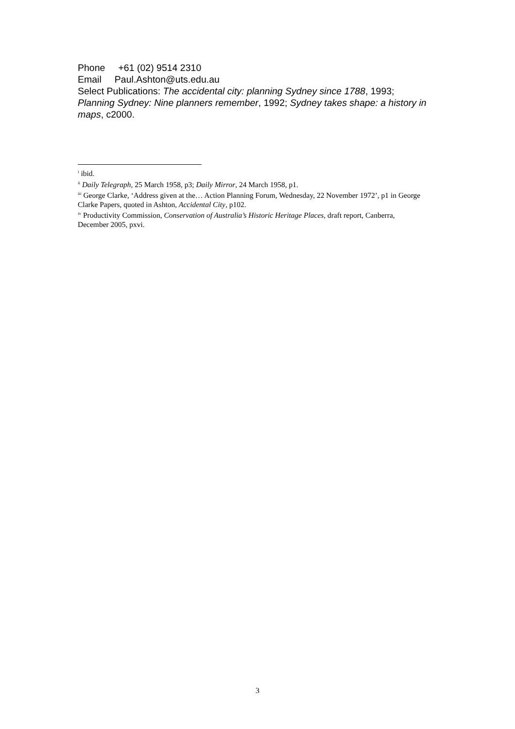Phone +61 (02) 9514 2310
Email Paul.Ashton@uts.edu.au
Select Publications: The accidental city: planning Sydney since 1788, 1993; Planning Sydney: Nine planners remember, 1992; Sydney takes shape: a history in maps, c2000.
<sup>i</sup> ibid.
<sup>ii</sup> Daily Telegraph, 25 March 1958, p3; Daily Mirror, 24 March 1958, p1.
<sup>iii</sup> George Clarke, ‘Address given at the… Action Planning Forum, Wednesday, 22 November 1972’, p1 in George Clarke Papers, quoted in Ashton, Accidental City, p102.
<sup>iv</sup> Productivity Commission, Conservation of Australia’s Historic Heritage Places, draft report, Canberra, December 2005, pxvi.
3